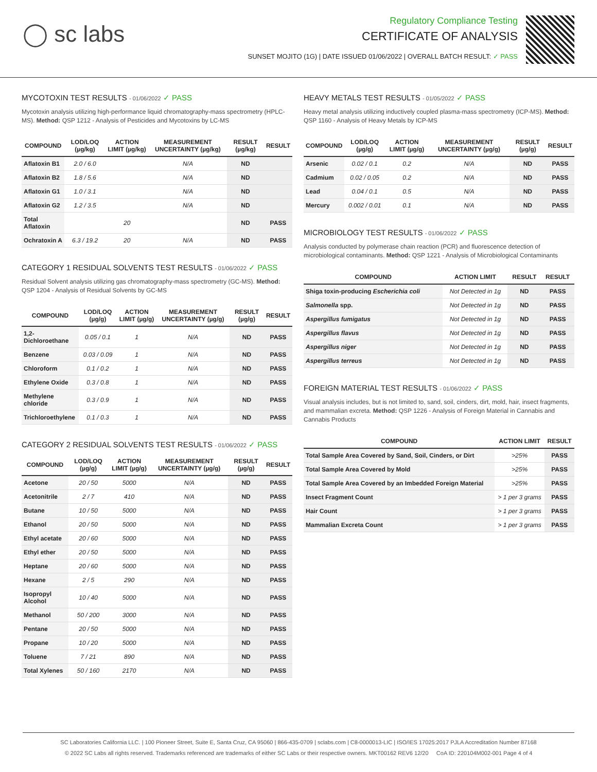◯ sc labs
Regulatory Compliance Testing
CERTIFICATE OF ANALYSIS
SUNSET MOJITO (1G) | DATE ISSUED 01/06/2022 | OVERALL BATCH RESULT: ✓ PASS
MYCOTOXIN TEST RESULTS - 01/06/2022 ✓ PASS
Mycotoxin analysis utilizing high-performance liquid chromatography-mass spectrometry (HPLC-MS). Method: QSP 1212 - Analysis of Pesticides and Mycotoxins by LC-MS
| COMPOUND | LOD/LOQ (µg/kg) | ACTION LIMIT (µg/kg) | MEASUREMENT UNCERTAINTY (µg/kg) | RESULT (µg/kg) | RESULT |
| --- | --- | --- | --- | --- | --- |
| Aflatoxin B1 | 2.0 / 6.0 | | N/A | ND | |
| Aflatoxin B2 | 1.8 / 5.6 | | N/A | ND | |
| Aflatoxin G1 | 1.0 / 3.1 | | N/A | ND | |
| Aflatoxin G2 | 1.2 / 3.5 | | N/A | ND | |
| Total Aflatoxin | | 20 | | ND | PASS |
| Ochratoxin A | 6.3 / 19.2 | 20 | N/A | ND | PASS |
CATEGORY 1 RESIDUAL SOLVENTS TEST RESULTS - 01/06/2022 ✓ PASS
Residual Solvent analysis utilizing gas chromatography-mass spectrometry (GC-MS). Method: QSP 1204 - Analysis of Residual Solvents by GC-MS
| COMPOUND | LOD/LOQ (µg/g) | ACTION LIMIT (µg/g) | MEASUREMENT UNCERTAINTY (µg/g) | RESULT (µg/g) | RESULT |
| --- | --- | --- | --- | --- | --- |
| 1,2-Dichloroethane | 0.05 / 0.1 | 1 | N/A | ND | PASS |
| Benzene | 0.03 / 0.09 | 1 | N/A | ND | PASS |
| Chloroform | 0.1 / 0.2 | 1 | N/A | ND | PASS |
| Ethylene Oxide | 0.3 / 0.8 | 1 | N/A | ND | PASS |
| Methylene chloride | 0.3 / 0.9 | 1 | N/A | ND | PASS |
| Trichloroethylene | 0.1 / 0.3 | 1 | N/A | ND | PASS |
CATEGORY 2 RESIDUAL SOLVENTS TEST RESULTS - 01/06/2022 ✓ PASS
| COMPOUND | LOD/LOQ (µg/g) | ACTION LIMIT (µg/g) | MEASUREMENT UNCERTAINTY (µg/g) | RESULT (µg/g) | RESULT |
| --- | --- | --- | --- | --- | --- |
| Acetone | 20 / 50 | 5000 | N/A | ND | PASS |
| Acetonitrile | 2 / 7 | 410 | N/A | ND | PASS |
| Butane | 10 / 50 | 5000 | N/A | ND | PASS |
| Ethanol | 20 / 50 | 5000 | N/A | ND | PASS |
| Ethyl acetate | 20 / 60 | 5000 | N/A | ND | PASS |
| Ethyl ether | 20 / 50 | 5000 | N/A | ND | PASS |
| Heptane | 20 / 60 | 5000 | N/A | ND | PASS |
| Hexane | 2 / 5 | 290 | N/A | ND | PASS |
| Isopropyl Alcohol | 10 / 40 | 5000 | N/A | ND | PASS |
| Methanol | 50 / 200 | 3000 | N/A | ND | PASS |
| Pentane | 20 / 50 | 5000 | N/A | ND | PASS |
| Propane | 10 / 20 | 5000 | N/A | ND | PASS |
| Toluene | 7 / 21 | 890 | N/A | ND | PASS |
| Total Xylenes | 50 / 160 | 2170 | N/A | ND | PASS |
HEAVY METALS TEST RESULTS - 01/05/2022 ✓ PASS
Heavy metal analysis utilizing inductively coupled plasma-mass spectrometry (ICP-MS). Method: QSP 1160 - Analysis of Heavy Metals by ICP-MS
| COMPOUND | LOD/LOQ (µg/g) | ACTION LIMIT (µg/g) | MEASUREMENT UNCERTAINTY (µg/g) | RESULT (µg/g) | RESULT |
| --- | --- | --- | --- | --- | --- |
| Arsenic | 0.02 / 0.1 | 0.2 | N/A | ND | PASS |
| Cadmium | 0.02 / 0.05 | 0.2 | N/A | ND | PASS |
| Lead | 0.04 / 0.1 | 0.5 | N/A | ND | PASS |
| Mercury | 0.002 / 0.01 | 0.1 | N/A | ND | PASS |
MICROBIOLOGY TEST RESULTS - 01/06/2022 ✓ PASS
Analysis conducted by polymerase chain reaction (PCR) and fluorescence detection of microbiological contaminants. Method: QSP 1221 - Analysis of Microbiological Contaminants
| COMPOUND | ACTION LIMIT | RESULT | RESULT |
| --- | --- | --- | --- |
| Shiga toxin-producing Escherichia coli | Not Detected in 1g | ND | PASS |
| Salmonella spp. | Not Detected in 1g | ND | PASS |
| Aspergillus fumigatus | Not Detected in 1g | ND | PASS |
| Aspergillus flavus | Not Detected in 1g | ND | PASS |
| Aspergillus niger | Not Detected in 1g | ND | PASS |
| Aspergillus terreus | Not Detected in 1g | ND | PASS |
FOREIGN MATERIAL TEST RESULTS - 01/06/2022 ✓ PASS
Visual analysis includes, but is not limited to, sand, soil, cinders, dirt, mold, hair, insect fragments, and mammalian excreta. Method: QSP 1226 - Analysis of Foreign Material in Cannabis and Cannabis Products
| COMPOUND | ACTION LIMIT | RESULT |
| --- | --- | --- |
| Total Sample Area Covered by Sand, Soil, Cinders, or Dirt | >25% | PASS |
| Total Sample Area Covered by Mold | >25% | PASS |
| Total Sample Area Covered by an Imbedded Foreign Material | >25% | PASS |
| Insect Fragment Count | > 1 per 3 grams | PASS |
| Hair Count | > 1 per 3 grams | PASS |
| Mammalian Excreta Count | > 1 per 3 grams | PASS |
SC Laboratories California LLC. | 100 Pioneer Street, Suite E, Santa Cruz, CA 95060 | 866-435-0709 | sclabs.com | C8-0000013-LIC | ISO/IES 17025:2017 PJLA Accreditation Number 87168
© 2022 SC Labs all rights reserved. Trademarks referenced are trademarks of either SC Labs or their respective owners. MKT00162 REV6 12/20 CoA ID: 220104M002-001 Page 4 of 4